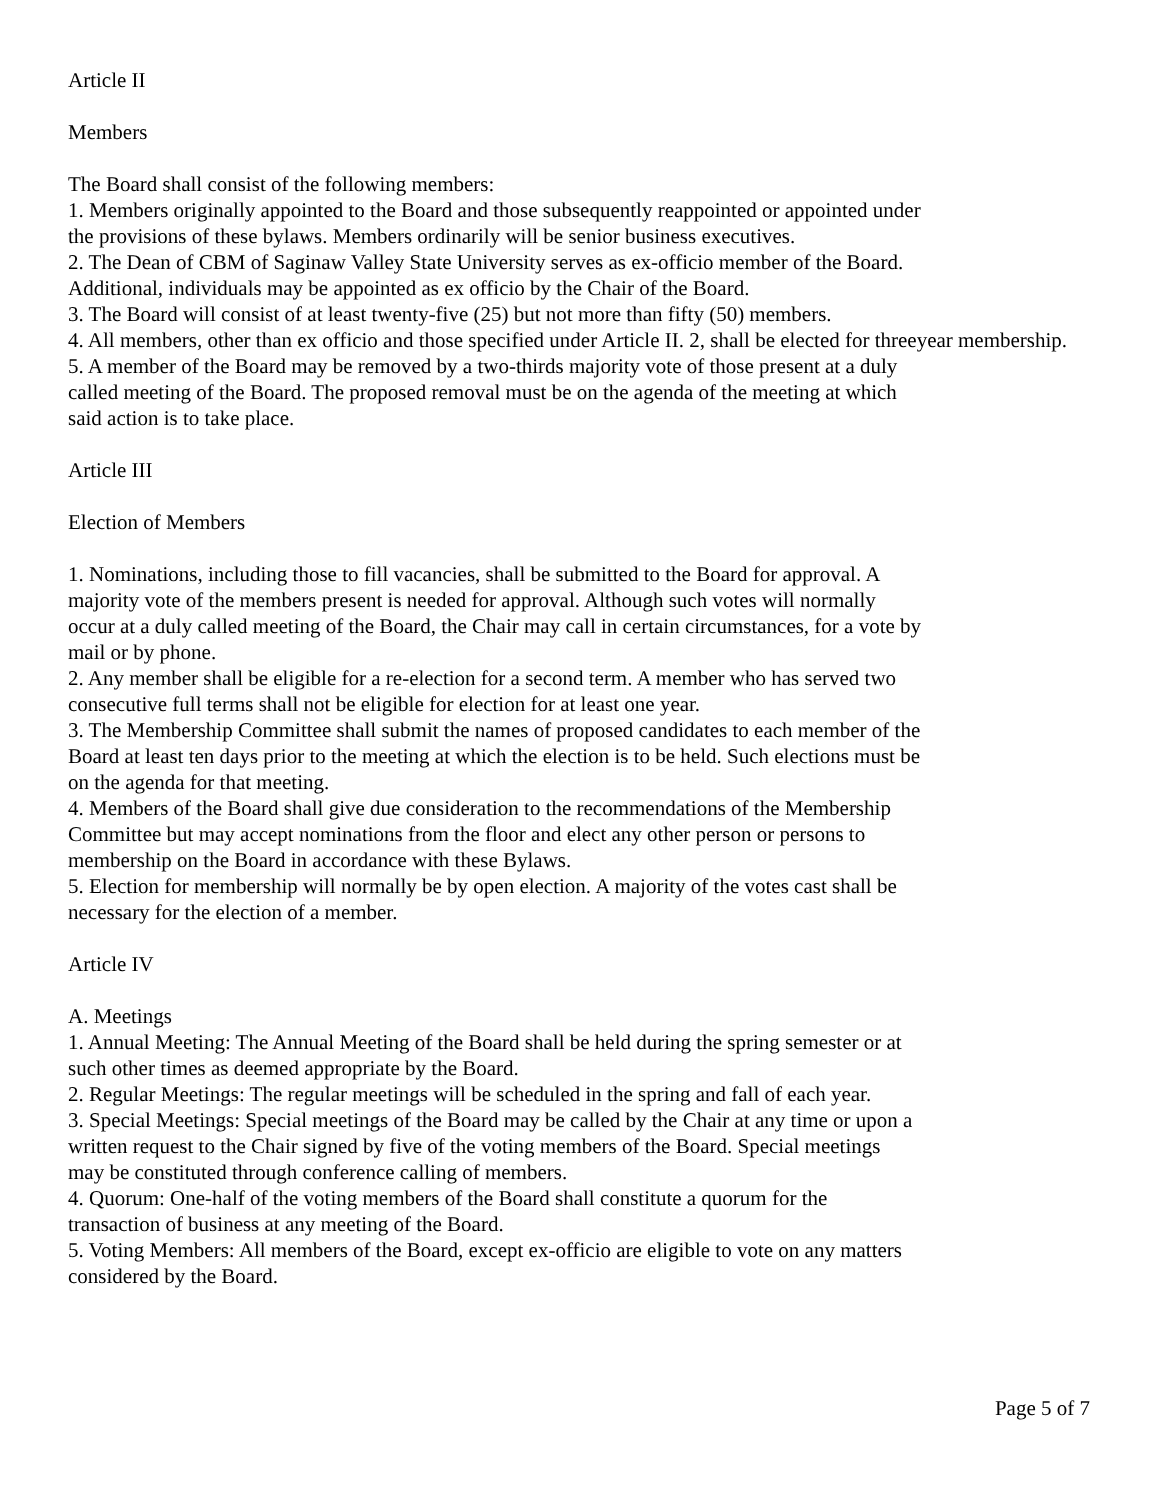Article II
Members
The Board shall consist of the following members:
1. Members originally appointed to the Board and those subsequently reappointed or appointed under
the provisions of these bylaws. Members ordinarily will be senior business executives.
2. The Dean of CBM of Saginaw Valley State University serves as ex-officio member of the Board.
Additional, individuals may be appointed as ex officio by the Chair of the Board.
3. The Board will consist of at least twenty-five (25) but not more than fifty (50) members.
4. All members, other than ex officio and those specified under Article II. 2, shall be elected for threeyear membership.
5. A member of the Board may be removed by a two-thirds majority vote of those present at a duly
called meeting of the Board. The proposed removal must be on the agenda of the meeting at which
said action is to take place.
Article III
Election of Members
1. Nominations, including those to fill vacancies, shall be submitted to the Board for approval. A
majority vote of the members present is needed for approval. Although such votes will normally
occur at a duly called meeting of the Board, the Chair may call in certain circumstances, for a vote by
mail or by phone.
2. Any member shall be eligible for a re-election for a second term. A member who has served two
consecutive full terms shall not be eligible for election for at least one year.
3. The Membership Committee shall submit the names of proposed candidates to each member of the
Board at least ten days prior to the meeting at which the election is to be held. Such elections must be
on the agenda for that meeting.
4. Members of the Board shall give due consideration to the recommendations of the Membership
Committee but may accept nominations from the floor and elect any other person or persons to
membership on the Board in accordance with these Bylaws.
5. Election for membership will normally be by open election. A majority of the votes cast shall be
necessary for the election of a member.
Article IV
A. Meetings
1. Annual Meeting: The Annual Meeting of the Board shall be held during the spring semester or at
such other times as deemed appropriate by the Board.
2. Regular Meetings: The regular meetings will be scheduled in the spring and fall of each year.
3. Special Meetings: Special meetings of the Board may be called by the Chair at any time or upon a
written request to the Chair signed by five of the voting members of the Board. Special meetings
may be constituted through conference calling of members.
4. Quorum: One-half of the voting members of the Board shall constitute a quorum for the
transaction of business at any meeting of the Board.
5. Voting Members: All members of the Board, except ex-officio are eligible to vote on any matters
considered by the Board.
Page 5 of 7